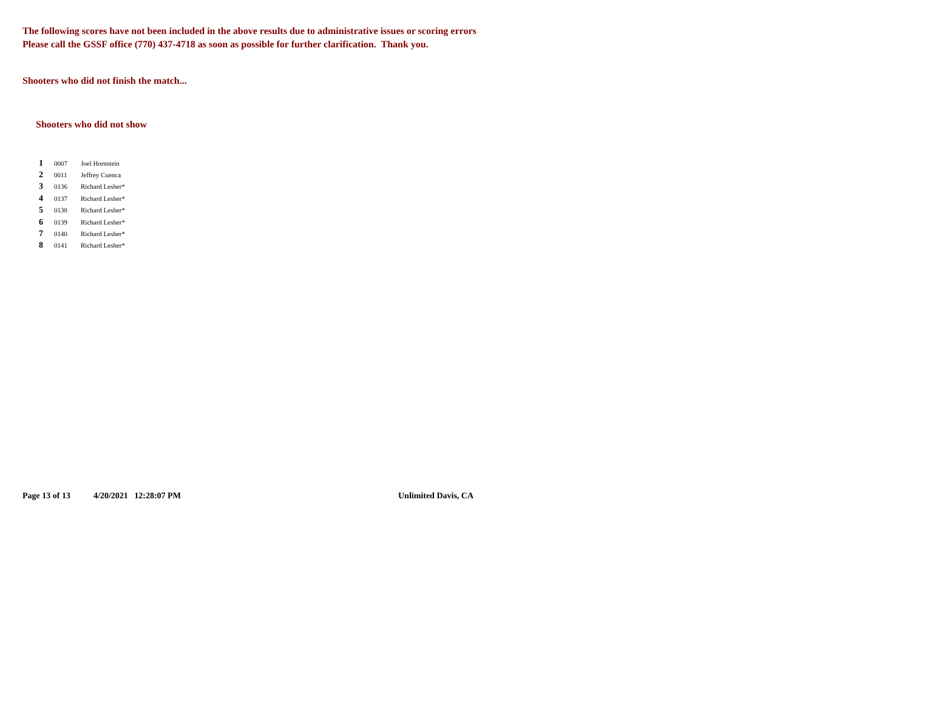The following scores have not been included in the above results due to administrative issues or scoring errors
Please call the GSSF office (770) 437-4718 as soon as possible for further clarification. Thank you.
Shooters who did not finish the match...
Shooters who did not show
| 1 | 0007 | Joel Hornstein |
| 2 | 0011 | Jeffrey Cuenca |
| 3 | 0136 | Richard Lesher* |
| 4 | 0137 | Richard Lesher* |
| 5 | 0138 | Richard Lesher* |
| 6 | 0139 | Richard Lesher* |
| 7 | 0140 | Richard Lesher* |
| 8 | 0141 | Richard Lesher* |
Page 13 of 13 4/20/2021 12:28:07 PM Unlimited Davis, CA